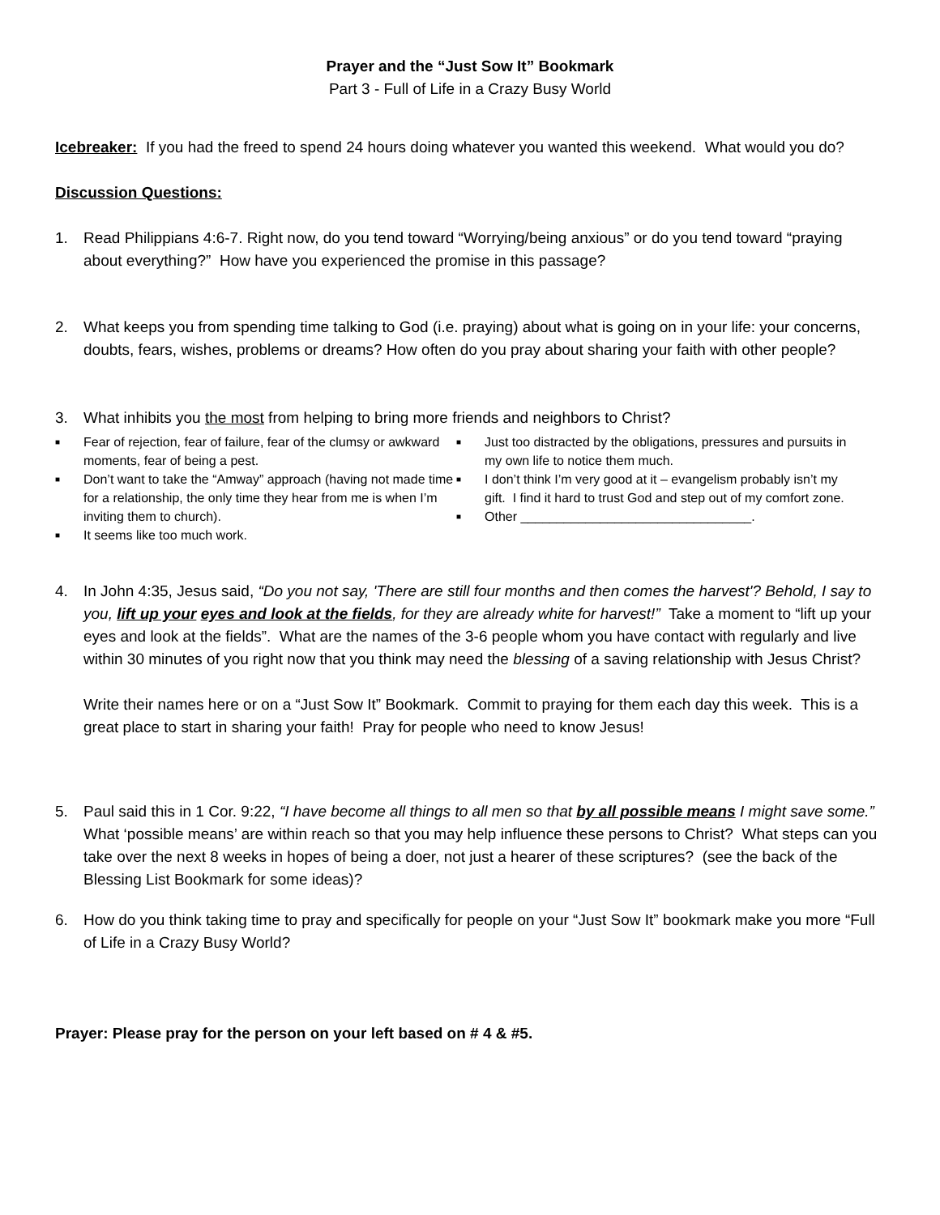Prayer and the “Just Sow It” Bookmark
Part 3 - Full of Life in a Crazy Busy World
Icebreaker: If you had the freed to spend 24 hours doing whatever you wanted this weekend. What would you do?
Discussion Questions:
1. Read Philippians 4:6-7. Right now, do you tend toward “Worrying/being anxious” or do you tend toward “praying about everything?” How have you experienced the promise in this passage?
2. What keeps you from spending time talking to God (i.e. praying) about what is going on in your life: your concerns, doubts, fears, wishes, problems or dreams? How often do you pray about sharing your faith with other people?
3. What inhibits you the most from helping to bring more friends and neighbors to Christ?
■ Fear of rejection, fear of failure, fear of the clumsy or awkward moments, fear of being a pest.
■ Don’t want to take the “Amway” approach (having not made time for a relationship, the only time they hear from me is when I’m inviting them to church).
■ It seems like too much work.
■ Just too distracted by the obligations, pressures and pursuits in my own life to notice them much.
■ I don’t think I’m very good at it – evangelism probably isn’t my gift. I find it hard to trust God and step out of my comfort zone.
■ Other ________________________________.
4. In John 4:35, Jesus said, “Do you not say, 'There are still four months and then comes the harvest'? Behold, I say to you, lift up your eyes and look at the fields, for they are already white for harvest!” Take a moment to “lift up your eyes and look at the fields”. What are the names of the 3-6 people whom you have contact with regularly and live within 30 minutes of you right now that you think may need the blessing of a saving relationship with Jesus Christ?
Write their names here or on a “Just Sow It” Bookmark. Commit to praying for them each day this week. This is a great place to start in sharing your faith! Pray for people who need to know Jesus!
5. Paul said this in 1 Cor. 9:22, “I have become all things to all men so that by all possible means I might save some.” What ‘possible means’ are within reach so that you may help influence these persons to Christ? What steps can you take over the next 8 weeks in hopes of being a doer, not just a hearer of these scriptures? (see the back of the Blessing List Bookmark for some ideas)?
6. How do you think taking time to pray and specifically for people on your “Just Sow It” bookmark make you more “Full of Life in a Crazy Busy World?
Prayer: Please pray for the person on your left based on # 4 & #5.